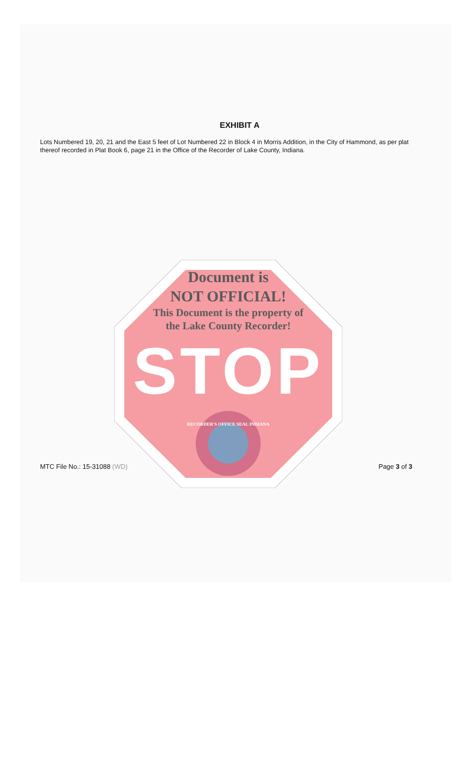EXHIBIT A
Lots Numbered 19, 20, 21 and the East 5 feet of Lot Numbered 22 in Block 4 in Morris Addition, in the City of Hammond, as per plat thereof recorded in Plat Book 6, page 21 in the Office of the Recorder of Lake County, Indiana.
Document is
NOT OFFICIAL!
This Document is the property of
the Lake County Recorder!
STOP
RECORDER'S OFFICE SEAL INDIANA
MTC File No.: 15-31088 (WD) Page 3 of 3